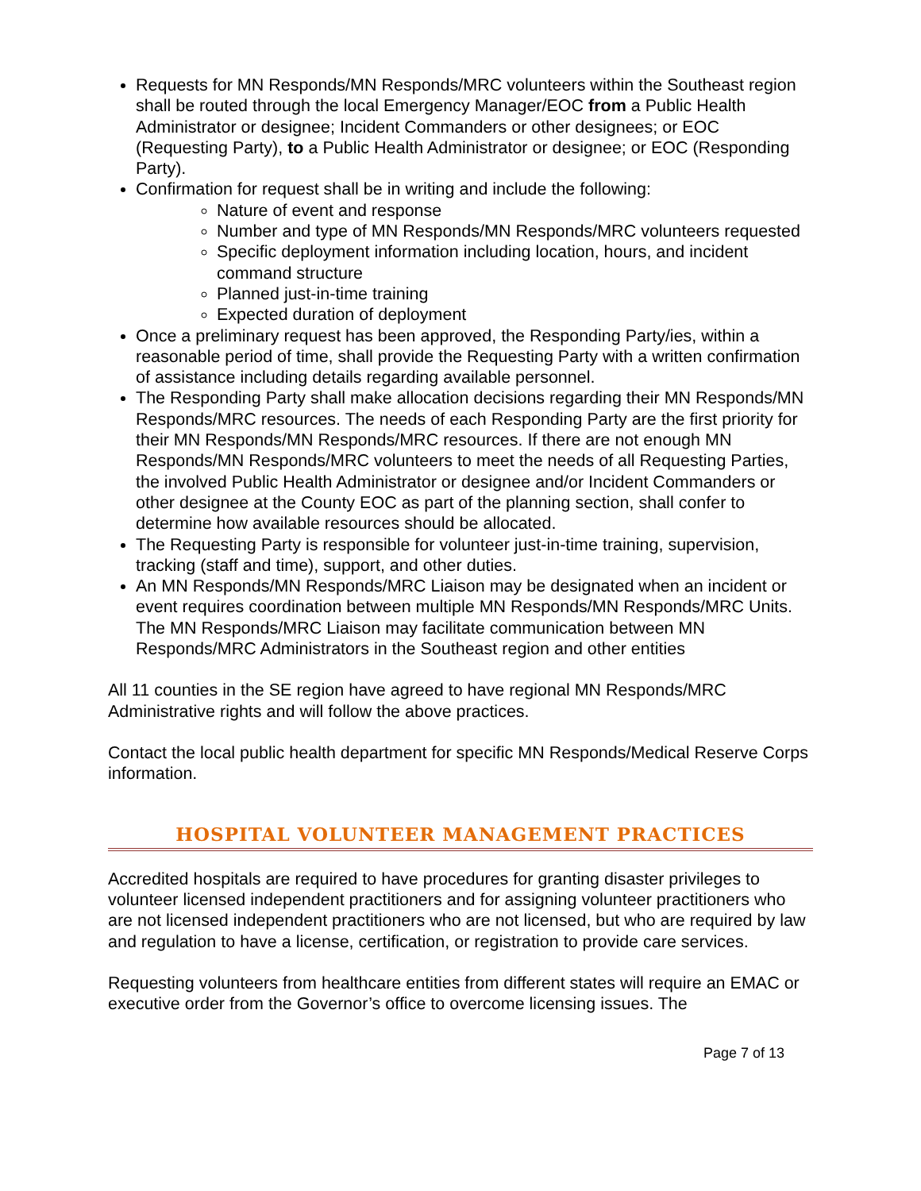Requests for MN Responds/MN Responds/MRC volunteers within the Southeast region shall be routed through the local Emergency Manager/EOC from a Public Health Administrator or designee; Incident Commanders or other designees; or EOC (Requesting Party), to a Public Health Administrator or designee; or EOC (Responding Party).
Confirmation for request shall be in writing and include the following:
Nature of event and response
Number and type of MN Responds/MN Responds/MRC volunteers requested
Specific deployment information including location, hours, and incident command structure
Planned just-in-time training
Expected duration of deployment
Once a preliminary request has been approved, the Responding Party/ies, within a reasonable period of time, shall provide the Requesting Party with a written confirmation of assistance including details regarding available personnel.
The Responding Party shall make allocation decisions regarding their MN Responds/MN Responds/MRC resources. The needs of each Responding Party are the first priority for their MN Responds/MN Responds/MRC resources. If there are not enough MN Responds/MN Responds/MRC volunteers to meet the needs of all Requesting Parties, the involved Public Health Administrator or designee and/or Incident Commanders or other designee at the County EOC as part of the planning section, shall confer to determine how available resources should be allocated.
The Requesting Party is responsible for volunteer just-in-time training, supervision, tracking (staff and time), support, and other duties.
An MN Responds/MN Responds/MRC Liaison may be designated when an incident or event requires coordination between multiple MN Responds/MN Responds/MRC Units. The MN Responds/MRC Liaison may facilitate communication between MN Responds/MRC Administrators in the Southeast region and other entities
All 11 counties in the SE region have agreed to have regional MN Responds/MRC Administrative rights and will follow the above practices.
Contact the local public health department for specific MN Responds/Medical Reserve Corps information.
HOSPITAL VOLUNTEER MANAGEMENT PRACTICES
Accredited hospitals are required to have procedures for granting disaster privileges to volunteer licensed independent practitioners and for assigning volunteer practitioners who are not licensed independent practitioners who are not licensed, but who are required by law and regulation to have a license, certification, or registration to provide care services.
Requesting volunteers from healthcare entities from different states will require an EMAC or executive order from the Governor’s office to overcome licensing issues. The
Page 7 of 13